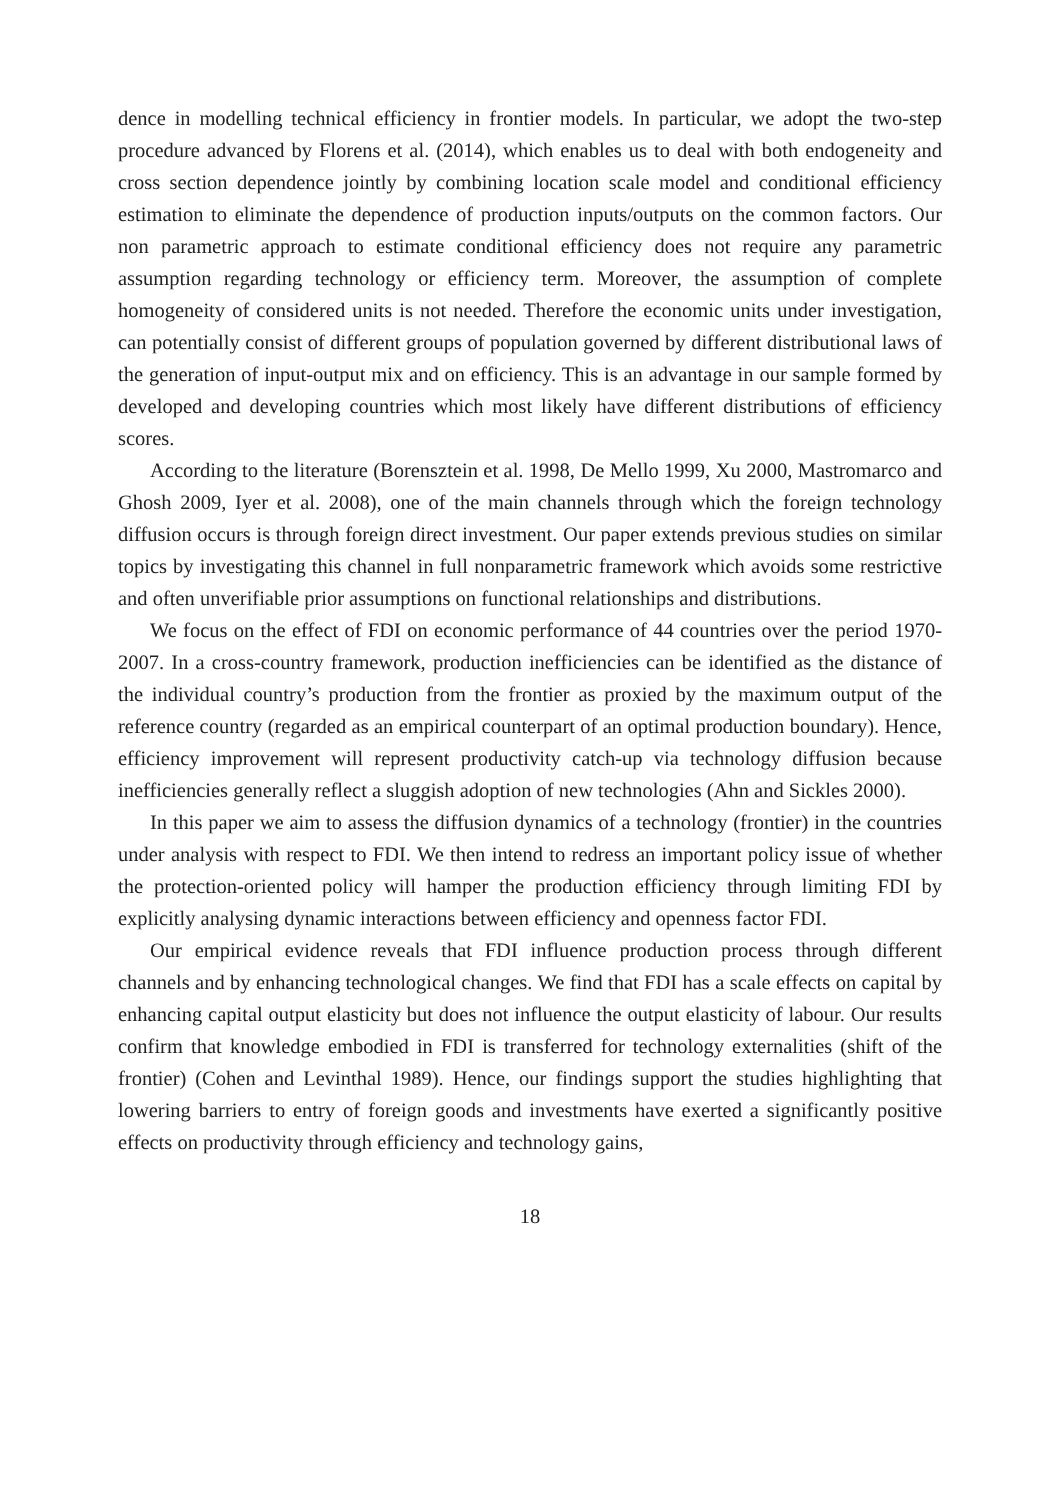dence in modelling technical efficiency in frontier models. In particular, we adopt the two-step procedure advanced by Florens et al. (2014), which enables us to deal with both endogeneity and cross section dependence jointly by combining location scale model and conditional efficiency estimation to eliminate the dependence of production inputs/outputs on the common factors. Our non parametric approach to estimate conditional efficiency does not require any parametric assumption regarding technology or efficiency term. Moreover, the assumption of complete homogeneity of considered units is not needed. Therefore the economic units under investigation, can potentially consist of different groups of population governed by different distributional laws of the generation of input-output mix and on efficiency. This is an advantage in our sample formed by developed and developing countries which most likely have different distributions of efficiency scores.
According to the literature (Borensztein et al. 1998, De Mello 1999, Xu 2000, Mastromarco and Ghosh 2009, Iyer et al. 2008), one of the main channels through which the foreign technology diffusion occurs is through foreign direct investment. Our paper extends previous studies on similar topics by investigating this channel in full nonparametric framework which avoids some restrictive and often unverifiable prior assumptions on functional relationships and distributions.
We focus on the effect of FDI on economic performance of 44 countries over the period 1970-2007. In a cross-country framework, production inefficiencies can be identified as the distance of the individual country’s production from the frontier as proxied by the maximum output of the reference country (regarded as an empirical counterpart of an optimal production boundary). Hence, efficiency improvement will represent productivity catch-up via technology diffusion because inefficiencies generally reflect a sluggish adoption of new technologies (Ahn and Sickles 2000).
In this paper we aim to assess the diffusion dynamics of a technology (frontier) in the countries under analysis with respect to FDI. We then intend to redress an important policy issue of whether the protection-oriented policy will hamper the production efficiency through limiting FDI by explicitly analysing dynamic interactions between efficiency and openness factor FDI.
Our empirical evidence reveals that FDI influence production process through different channels and by enhancing technological changes. We find that FDI has a scale effects on capital by enhancing capital output elasticity but does not influence the output elasticity of labour. Our results confirm that knowledge embodied in FDI is transferred for technology externalities (shift of the frontier) (Cohen and Levinthal 1989). Hence, our findings support the studies highlighting that lowering barriers to entry of foreign goods and investments have exerted a significantly positive effects on productivity through efficiency and technology gains,
18